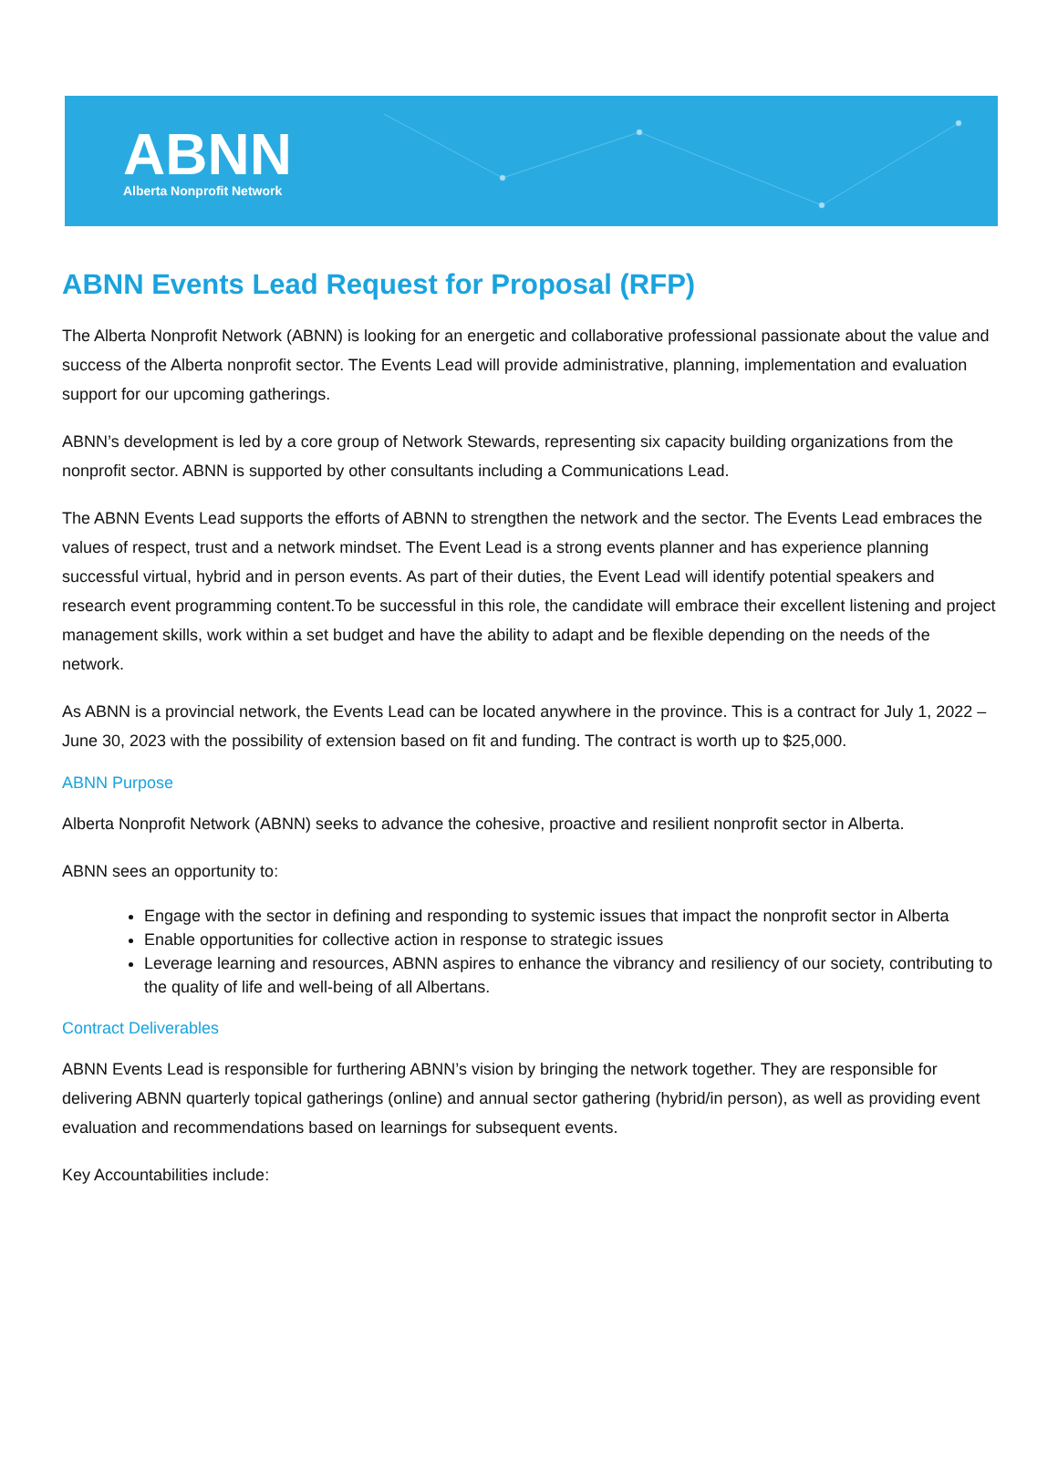ABNN
Alberta Nonprofit Network
ABNN Events Lead Request for Proposal (RFP)
The Alberta Nonprofit Network (ABNN) is looking for an energetic and collaborative professional passionate about the value and success of the Alberta nonprofit sector. The Events Lead will provide administrative, planning, implementation and evaluation support for our upcoming gatherings.
ABNN’s development is led by a core group of Network Stewards, representing six capacity building organizations from the nonprofit sector. ABNN is supported by other consultants including a Communications Lead.
The ABNN Events Lead supports the efforts of ABNN to strengthen the network and the sector. The Events Lead embraces the values of respect, trust and a network mindset. The Event Lead is a strong events planner and has experience planning successful virtual, hybrid and in person events. As part of their duties, the Event Lead will identify potential speakers and research event programming content.To be successful in this role, the candidate will embrace their excellent listening and project management skills, work within a set budget and have the ability to adapt and be flexible depending on the needs of the network.
As ABNN is a provincial network, the Events Lead can be located anywhere in the province. This is a contract for July 1, 2022 – June 30, 2023 with the possibility of extension based on fit and funding. The contract is worth up to $25,000.
ABNN Purpose
Alberta Nonprofit Network (ABNN) seeks to advance the cohesive, proactive and resilient nonprofit sector in Alberta.
ABNN sees an opportunity to:
Engage with the sector in defining and responding to systemic issues that impact the nonprofit sector in Alberta
Enable opportunities for collective action in response to strategic issues
Leverage learning and resources, ABNN aspires to enhance the vibrancy and resiliency of our society, contributing to the quality of life and well-being of all Albertans.
Contract Deliverables
ABNN Events Lead is responsible for furthering ABNN’s vision by bringing the network together. They are responsible for delivering ABNN quarterly topical gatherings (online) and annual sector gathering (hybrid/in person), as well as providing event evaluation and recommendations based on learnings for subsequent events.
Key Accountabilities include: